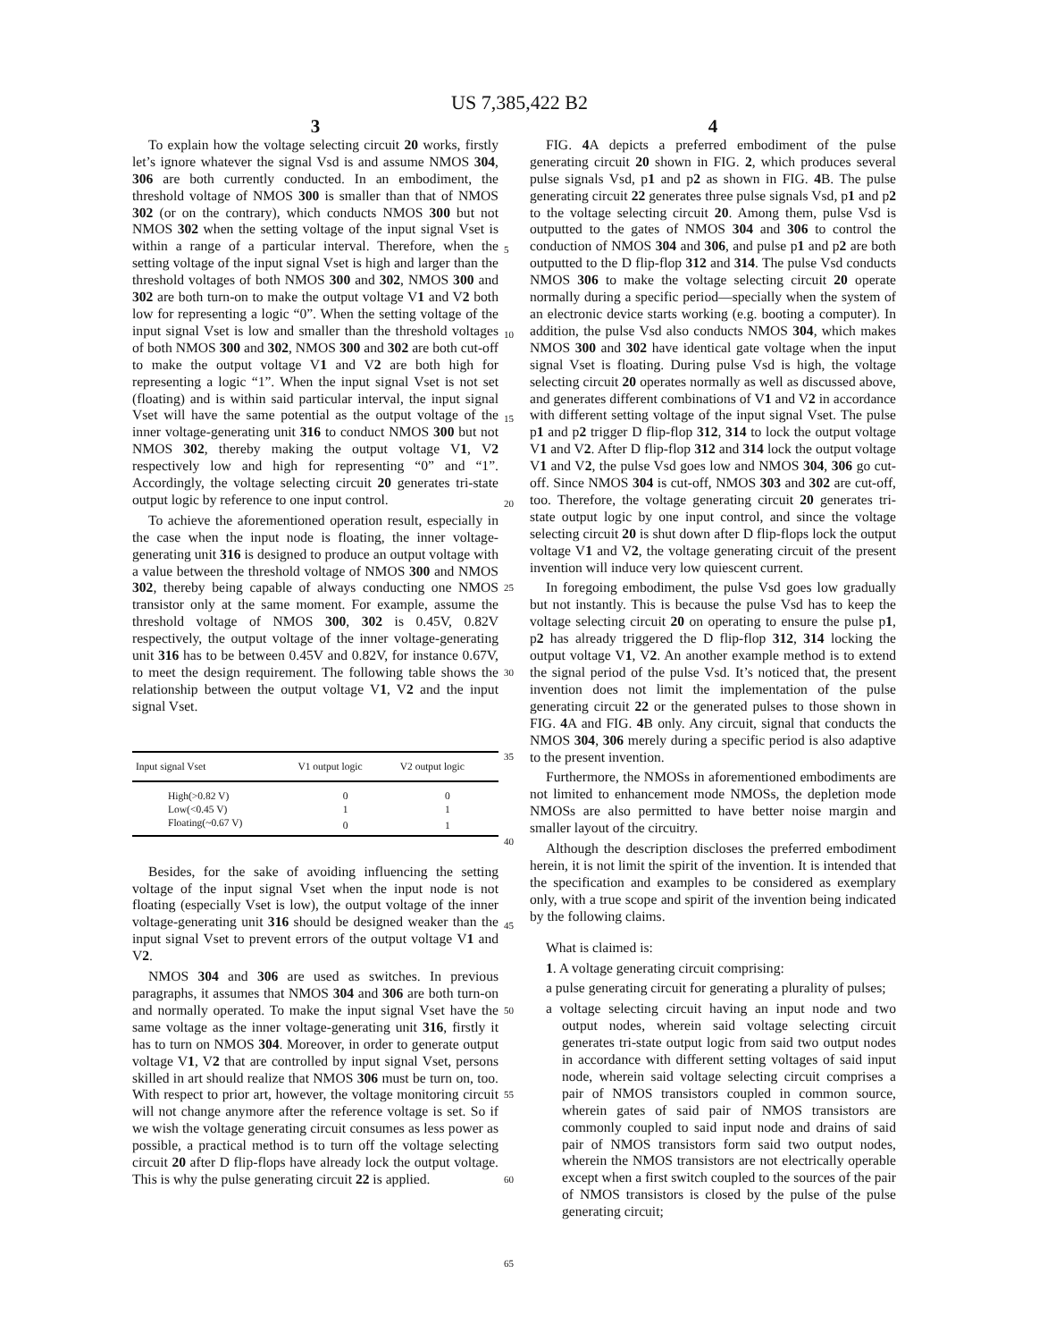US 7,385,422 B2
3
To explain how the voltage selecting circuit 20 works, firstly let’s ignore whatever the signal Vsd is and assume NMOS 304, 306 are both currently conducted. In an embodiment, the threshold voltage of NMOS 300 is smaller than that of NMOS 302 (or on the contrary), which conducts NMOS 300 but not NMOS 302 when the setting voltage of the input signal Vset is within a range of a particular interval. Therefore, when the setting voltage of the input signal Vset is high and larger than the threshold voltages of both NMOS 300 and 302, NMOS 300 and 302 are both turn-on to make the output voltage V1 and V2 both low for representing a logic “0”. When the setting voltage of the input signal Vset is low and smaller than the threshold voltages of both NMOS 300 and 302, NMOS 300 and 302 are both cut-off to make the output voltage V1 and V2 are both high for representing a logic “1”. When the input signal Vset is not set (floating) and is within said particular interval, the input signal Vset will have the same potential as the output voltage of the inner voltage-generating unit 316 to conduct NMOS 300 but not NMOS 302, thereby making the output voltage V1, V2 respectively low and high for representing “0” and “1”. Accordingly, the voltage selecting circuit 20 generates tri-state output logic by reference to one input control.
To achieve the aforementioned operation result, especially in the case when the input node is floating, the inner voltage-generating unit 316 is designed to produce an output voltage with a value between the threshold voltage of NMOS 300 and NMOS 302, thereby being capable of always conducting one NMOS transistor only at the same moment. For example, assume the threshold voltage of NMOS 300, 302 is 0.45V, 0.82V respectively, the output voltage of the inner voltage-generating unit 316 has to be between 0.45V and 0.82V, for instance 0.67V, to meet the design requirement. The following table shows the relationship between the output voltage V1, V2 and the input signal Vset.
| Input signal Vset | V1 output logic | V2 output logic |
| --- | --- | --- |
| High(>0.82 V) | 0 | 0 |
| Low(<0.45 V) | 1 | 1 |
| Floating(~0.67 V) | 0 | 1 |
Besides, for the sake of avoiding influencing the setting voltage of the input signal Vset when the input node is not floating (especially Vset is low), the output voltage of the inner voltage-generating unit 316 should be designed weaker than the input signal Vset to prevent errors of the output voltage V1 and V2.
NMOS 304 and 306 are used as switches. In previous paragraphs, it assumes that NMOS 304 and 306 are both turn-on and normally operated. To make the input signal Vset have the same voltage as the inner voltage-generating unit 316, firstly it has to turn on NMOS 304. Moreover, in order to generate output voltage V1, V2 that are controlled by input signal Vset, persons skilled in art should realize that NMOS 306 must be turn on, too. With respect to prior art, however, the voltage monitoring circuit will not change anymore after the reference voltage is set. So if we wish the voltage generating circuit consumes as less power as possible, a practical method is to turn off the voltage selecting circuit 20 after D flip-flops have already lock the output voltage. This is why the pulse generating circuit 22 is applied.
5 10 15 20 25 30 35 40 45 50 55 60 65
4
FIG. 4 A depicts a preferred embodiment of the pulse generating circuit 20 shown in FIG. 2, which produces several pulse signals Vsd, p1 and p2 as shown in FIG. 4 B. The pulse generating circuit 22 generates three pulse signals Vsd, p1 and p2 to the voltage selecting circuit 20. Among them, pulse Vsd is outputted to the gates of NMOS 304 and 306 to control the conduction of NMOS 304 and 306, and pulse p1 and p2 are both outputted to the D flip-flop 312 and 314. The pulse Vsd conducts NMOS 306 to make the voltage selecting circuit 20 operate normally during a specific period—specially when the system of an electronic device starts working (e.g. booting a computer). In addition, the pulse Vsd also conducts NMOS 304, which makes NMOS 300 and 302 have identical gate voltage when the input signal Vset is floating. During pulse Vsd is high, the voltage selecting circuit 20 operates normally as well as discussed above, and generates different combinations of V1 and V2 in accordance with different setting voltage of the input signal Vset. The pulse p1 and p2 trigger D flip-flop 312, 314 to lock the output voltage V1 and V2. After D flip-flop 312 and 314 lock the output voltage V1 and V2, the pulse Vsd goes low and NMOS 304, 306 go cut-off. Since NMOS 304 is cut-off, NMOS 303 and 302 are cut-off, too. Therefore, the voltage generating circuit 20 generates tri-state output logic by one input control, and since the voltage selecting circuit 20 is shut down after D flip-flops lock the output voltage V1 and V2, the voltage generating circuit of the present invention will induce very low quiescent current.
In foregoing embodiment, the pulse Vsd goes low gradually but not instantly. This is because the pulse Vsd has to keep the voltage selecting circuit 20 on operating to ensure the pulse p1, p2 has already triggered the D flip-flop 312, 314 locking the output voltage V1, V2. An another example method is to extend the signal period of the pulse Vsd. It’s noticed that, the present invention does not limit the implementation of the pulse generating circuit 22 or the generated pulses to those shown in FIG. 4 A and FIG. 4 B only. Any circuit, signal that conducts the NMOS 304, 306 merely during a specific period is also adaptive to the present invention.
Furthermore, the NMOSs in aforementioned embodiments are not limited to enhancement mode NMOSs, the depletion mode NMOSs are also permitted to have better noise margin and smaller layout of the circuitry.
Although the description discloses the preferred embodiment herein, it is not limit the spirit of the invention. It is intended that the specification and examples to be considered as exemplary only, with a true scope and spirit of the invention being indicated by the following claims.
What is claimed is:
1. A voltage generating circuit comprising:
a pulse generating circuit for generating a plurality of pulses;
a voltage selecting circuit having an input node and two output nodes, wherein said voltage selecting circuit generates tri-state output logic from said two output nodes in accordance with different setting voltages of said input node, wherein said voltage selecting circuit comprises a pair of NMOS transistors coupled in common source, wherein gates of said pair of NMOS transistors are commonly coupled to said input node and drains of said pair of NMOS transistors form said two output nodes, wherein the NMOS transistors are not electrically operable except when a first switch coupled to the sources of the pair of NMOS transistors is closed by the pulse of the pulse generating circuit;